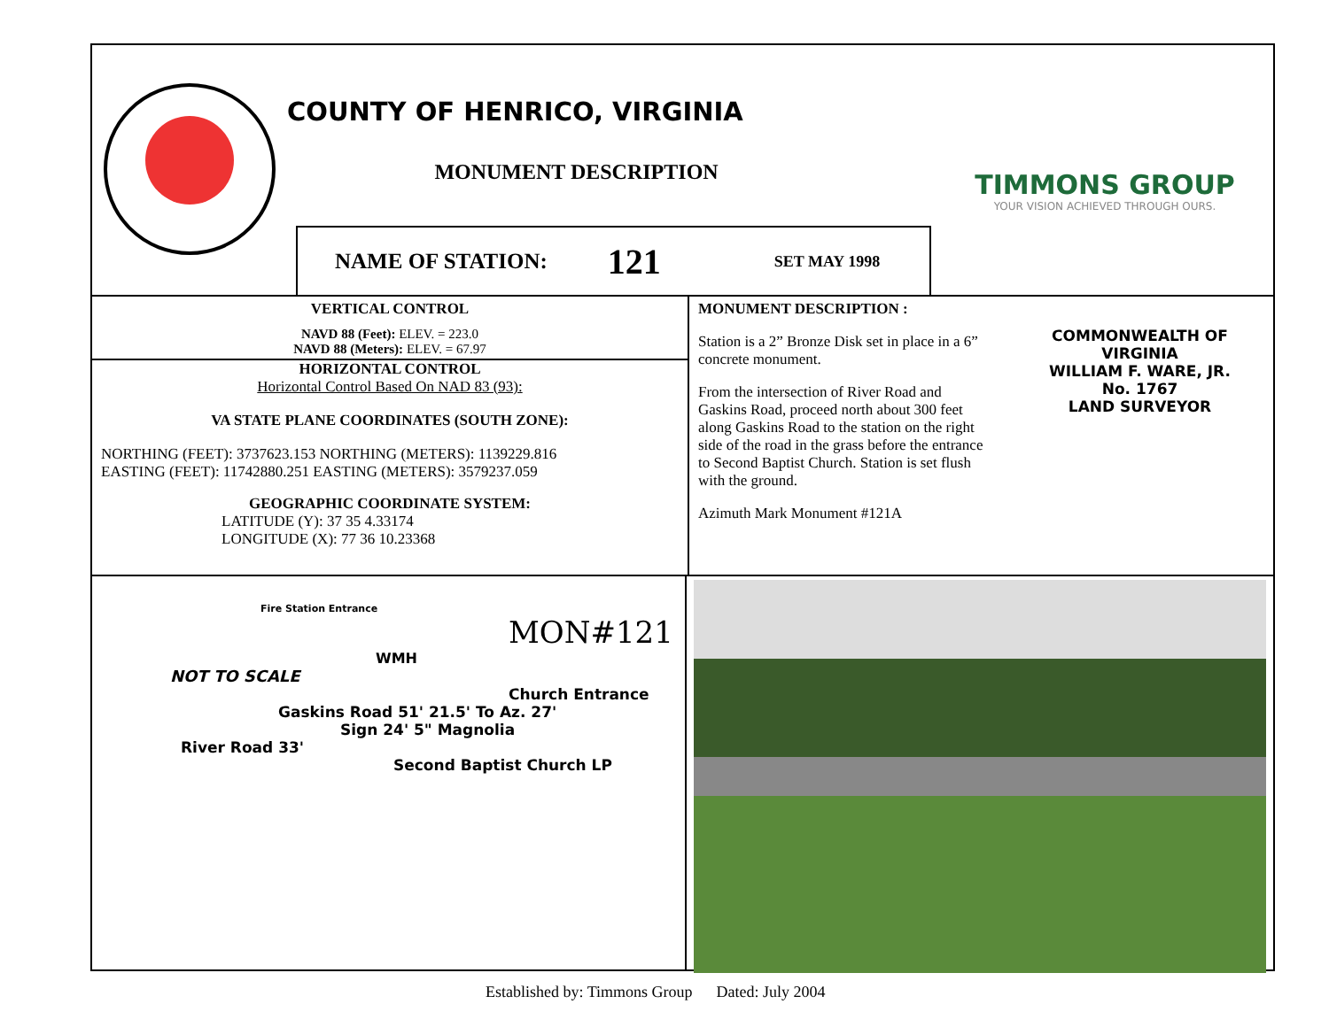COUNTY OF HENRICO, VIRGINIA
MONUMENT DESCRIPTION
TIMMONS GROUP
YOUR VISION ACHIEVED THROUGH OURS.
NAME OF STATION: 121 SET MAY 1998
VERTICAL CONTROL
NAVD 88 (Feet): ELEV. = 223.0
NAVD 88 (Meters): ELEV. = 67.97
HORIZONTAL CONTROL
Horizontal Control Based On NAD 83 (93):
VA STATE PLANE COORDINATES (SOUTH ZONE):
NORTHING (FEET): 3737623.153 NORTHING (METERS): 1139229.816
EASTING (FEET): 11742880.251 EASTING (METERS): 3579237.059
GEOGRAPHIC COORDINATE SYSTEM:
LATITUDE (Y): 37 35 4.33174
LONGITUDE (X): 77 36 10.23368
MONUMENT DESCRIPTION :
Station is a 2” Bronze Disk set in place in a 6” concrete monument.
From the intersection of River Road and Gaskins Road, proceed north about 300 feet along Gaskins Road to the station on the right side of the road in the grass before the entrance to Second Baptist Church. Station is set flush with the ground.
Azimuth Mark Monument #121A
COMMONWEALTH OF VIRGINIA
WILLIAM F. WARE, JR.
No. 1767
LAND SURVEYOR
Fire Station Entrance
MON#121
WMH
NOT TO SCALE
Church Entrance
Gaskins Road 51' 21.5' To Az. 27'
Sign 24' 5" Magnolia
River Road 33'
Second Baptist Church LP
Established by: Timmons Group Dated: July 2004